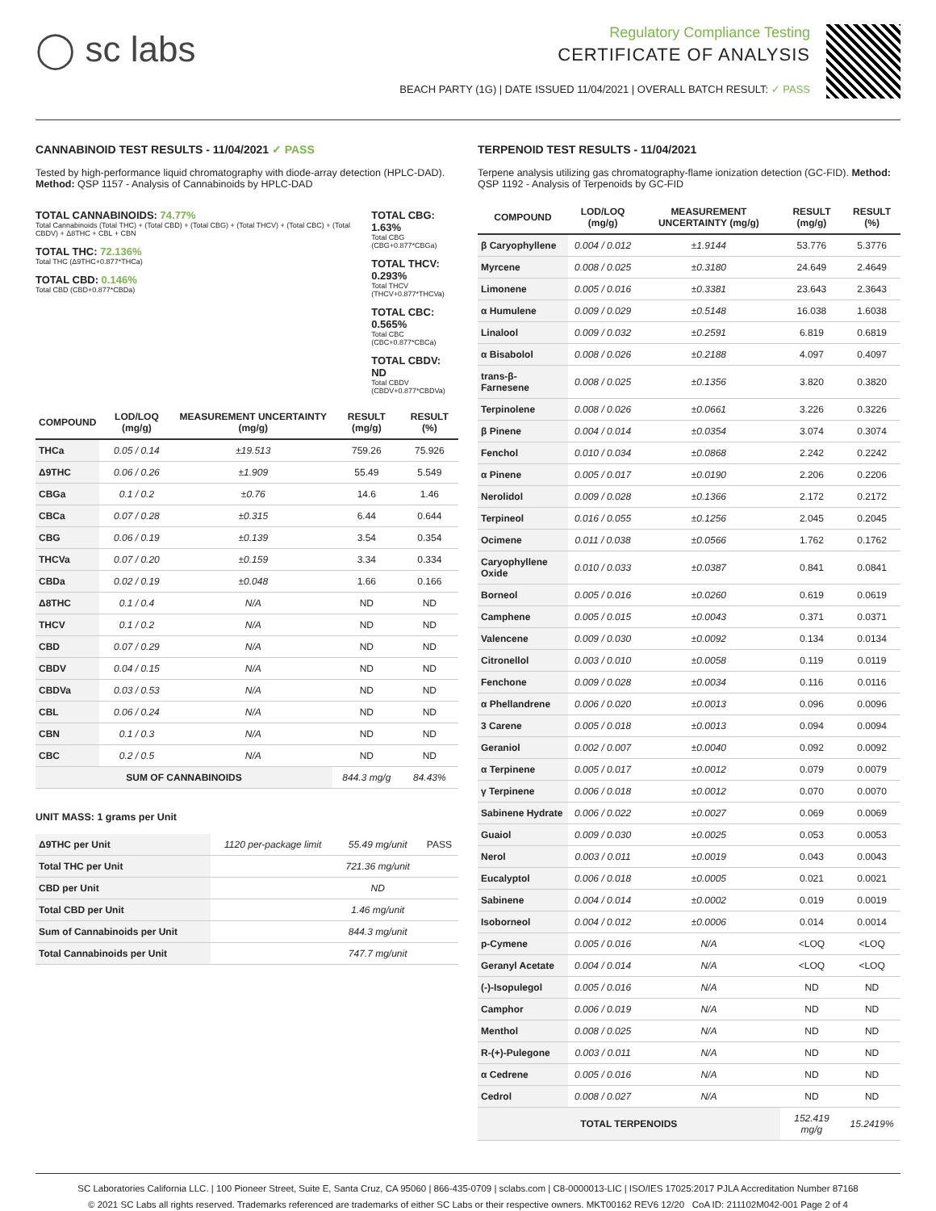◯ sc labs
Regulatory Compliance Testing
CERTIFICATE OF ANALYSIS
BEACH PARTY (1G) | DATE ISSUED 11/04/2021 | OVERALL BATCH RESULT: ✓ PASS
CANNABINOID TEST RESULTS - 11/04/2021 ✓ PASS
Tested by high-performance liquid chromatography with diode-array detection (HPLC-DAD). Method: QSP 1157 - Analysis of Cannabinoids by HPLC-DAD
TOTAL CANNABINOIDS: 74.77%
Total Cannabinoids (Total THC) + (Total CBD) + (Total CBG) + (Total THCV) + (Total CBC) + (Total CBDV) + Δ8THC + CBL + CBN
TOTAL THC: 72.136%
Total THC (Δ9THC+0.877*THCa)
TOTAL CBD: 0.146%
Total CBD (CBD+0.877*CBDa)
TOTAL CBG: 1.63%
Total CBG (CBG+0.877*CBGa)
TOTAL THCV: 0.293%
Total THCV (THCV+0.877*THCVa)
TOTAL CBC: 0.565%
Total CBC (CBC+0.877*CBCa)
TOTAL CBDV: ND
Total CBDV (CBDV+0.877*CBDVa)
| COMPOUND | LOD/LOQ (mg/g) | MEASUREMENT UNCERTAINTY (mg/g) | RESULT (mg/g) | RESULT (%) |
| --- | --- | --- | --- | --- |
| THCa | 0.05 / 0.14 | ±19.513 | 759.26 | 75.926 |
| Δ9THC | 0.06 / 0.26 | ±1.909 | 55.49 | 5.549 |
| CBGa | 0.1 / 0.2 | ±0.76 | 14.6 | 1.46 |
| CBCa | 0.07 / 0.28 | ±0.315 | 6.44 | 0.644 |
| CBG | 0.06 / 0.19 | ±0.139 | 3.54 | 0.354 |
| THCVa | 0.07 / 0.20 | ±0.159 | 3.34 | 0.334 |
| CBDa | 0.02 / 0.19 | ±0.048 | 1.66 | 0.166 |
| Δ8THC | 0.1 / 0.4 | N/A | ND | ND |
| THCV | 0.1 / 0.2 | N/A | ND | ND |
| CBD | 0.07 / 0.29 | N/A | ND | ND |
| CBDV | 0.04 / 0.15 | N/A | ND | ND |
| CBDVa | 0.03 / 0.53 | N/A | ND | ND |
| CBL | 0.06 / 0.24 | N/A | ND | ND |
| CBN | 0.1 / 0.3 | N/A | ND | ND |
| CBC | 0.2 / 0.5 | N/A | ND | ND |
| SUM OF CANNABINOIDS | | | 844.3 mg/g | 84.43% |
UNIT MASS: 1 grams per Unit
| Δ9THC per Unit | 1120 per-package limit | 55.49 mg/unit | PASS |
| Total THC per Unit | | 721.36 mg/unit | |
| CBD per Unit | | ND | |
| Total CBD per Unit | | 1.46 mg/unit | |
| Sum of Cannabinoids per Unit | | 844.3 mg/unit | |
| Total Cannabinoids per Unit | | 747.7 mg/unit | |
TERPENOID TEST RESULTS - 11/04/2021
Terpene analysis utilizing gas chromatography-flame ionization detection (GC-FID). Method: QSP 1192 - Analysis of Terpenoids by GC-FID
| COMPOUND | LOD/LOQ (mg/g) | MEASUREMENT UNCERTAINTY (mg/g) | RESULT (mg/g) | RESULT (%) |
| --- | --- | --- | --- | --- |
| β Caryophyllene | 0.004 / 0.012 | ±1.9144 | 53.776 | 5.3776 |
| Myrcene | 0.008 / 0.025 | ±0.3180 | 24.649 | 2.4649 |
| Limonene | 0.005 / 0.016 | ±0.3381 | 23.643 | 2.3643 |
| α Humulene | 0.009 / 0.029 | ±0.5148 | 16.038 | 1.6038 |
| Linalool | 0.009 / 0.032 | ±0.2591 | 6.819 | 0.6819 |
| α Bisabolol | 0.008 / 0.026 | ±0.2188 | 4.097 | 0.4097 |
| trans-β-Farnesene | 0.008 / 0.025 | ±0.1356 | 3.820 | 0.3820 |
| Terpinolene | 0.008 / 0.026 | ±0.0661 | 3.226 | 0.3226 |
| β Pinene | 0.004 / 0.014 | ±0.0354 | 3.074 | 0.3074 |
| Fenchol | 0.010 / 0.034 | ±0.0868 | 2.242 | 0.2242 |
| α Pinene | 0.005 / 0.017 | ±0.0190 | 2.206 | 0.2206 |
| Nerolidol | 0.009 / 0.028 | ±0.1366 | 2.172 | 0.2172 |
| Terpineol | 0.016 / 0.055 | ±0.1256 | 2.045 | 0.2045 |
| Ocimene | 0.011 / 0.038 | ±0.0566 | 1.762 | 0.1762 |
| Caryophyllene Oxide | 0.010 / 0.033 | ±0.0387 | 0.841 | 0.0841 |
| Borneol | 0.005 / 0.016 | ±0.0260 | 0.619 | 0.0619 |
| Camphene | 0.005 / 0.015 | ±0.0043 | 0.371 | 0.0371 |
| Valencene | 0.009 / 0.030 | ±0.0092 | 0.134 | 0.0134 |
| Citronellol | 0.003 / 0.010 | ±0.0058 | 0.119 | 0.0119 |
| Fenchone | 0.009 / 0.028 | ±0.0034 | 0.116 | 0.0116 |
| α Phellandrene | 0.006 / 0.020 | ±0.0013 | 0.096 | 0.0096 |
| 3 Carene | 0.005 / 0.018 | ±0.0013 | 0.094 | 0.0094 |
| Geraniol | 0.002 / 0.007 | ±0.0040 | 0.092 | 0.0092 |
| α Terpinene | 0.005 / 0.017 | ±0.0012 | 0.079 | 0.0079 |
| γ Terpinene | 0.006 / 0.018 | ±0.0012 | 0.070 | 0.0070 |
| Sabinene Hydrate | 0.006 / 0.022 | ±0.0027 | 0.069 | 0.0069 |
| Guaiol | 0.009 / 0.030 | ±0.0025 | 0.053 | 0.0053 |
| Nerol | 0.003 / 0.011 | ±0.0019 | 0.043 | 0.0043 |
| Eucalyptol | 0.006 / 0.018 | ±0.0005 | 0.021 | 0.0021 |
| Sabinene | 0.004 / 0.014 | ±0.0002 | 0.019 | 0.0019 |
| Isoborneol | 0.004 / 0.012 | ±0.0006 | 0.014 | 0.0014 |
| p-Cymene | 0.005 / 0.016 | N/A | <LOQ | <LOQ |
| Geranyl Acetate | 0.004 / 0.014 | N/A | <LOQ | <LOQ |
| (-)-Isopulegol | 0.005 / 0.016 | N/A | ND | ND |
| Camphor | 0.006 / 0.019 | N/A | ND | ND |
| Menthol | 0.008 / 0.025 | N/A | ND | ND |
| R-(+)-Pulegone | 0.003 / 0.011 | N/A | ND | ND |
| α Cedrene | 0.005 / 0.016 | N/A | ND | ND |
| Cedrol | 0.008 / 0.027 | N/A | ND | ND |
| TOTAL TERPENOIDS | | | 152.419 mg/g | 15.2419% |
SC Laboratories California LLC. | 100 Pioneer Street, Suite E, Santa Cruz, CA 95060 | 866-435-0709 | sclabs.com | C8-0000013-LIC | ISO/IES 17025:2017 PJLA Accreditation Number 87168
© 2021 SC Labs all rights reserved. Trademarks referenced are trademarks of either SC Labs or their respective owners. MKT00162 REV6 12/20 CoA ID: 211102M042-001 Page 2 of 4